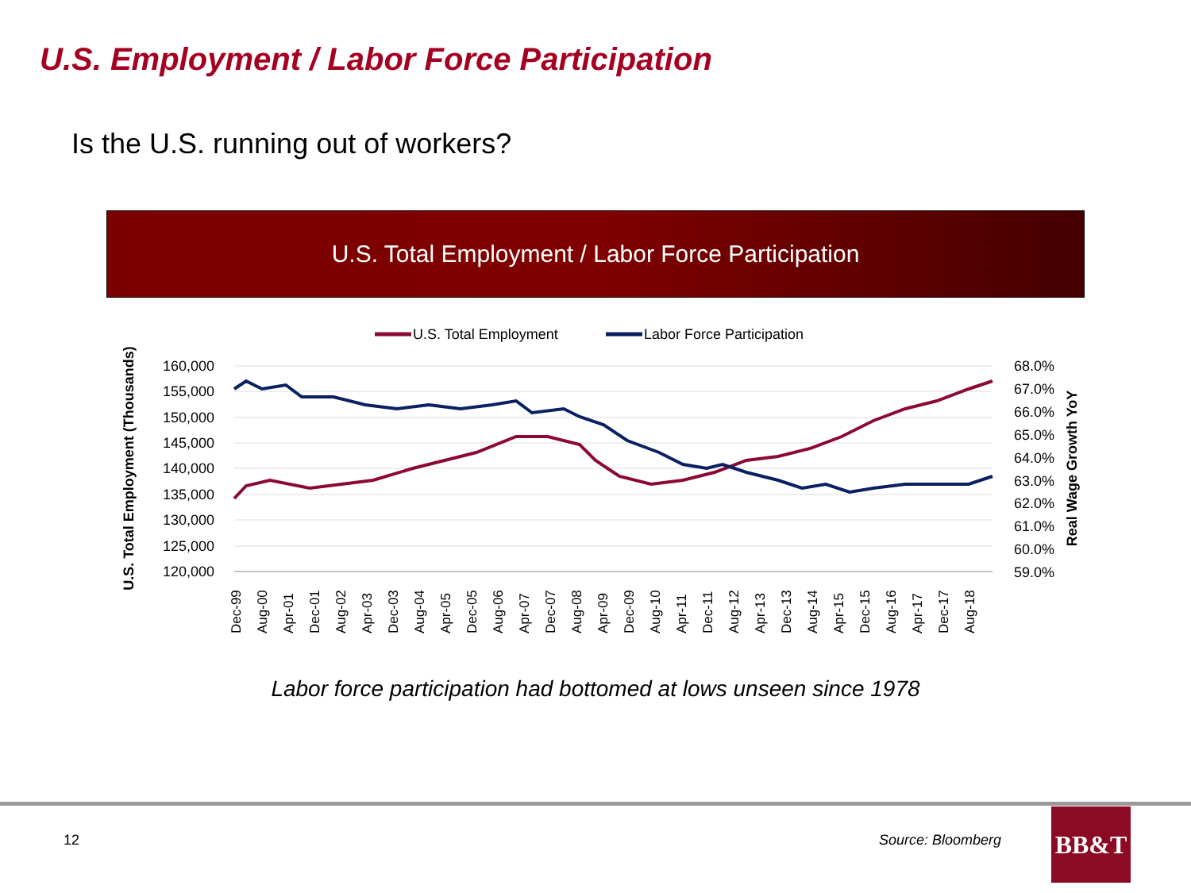U.S. Employment / Labor Force Participation
Is the U.S. running out of workers?
U.S. Total Employment / Labor Force Participation
U.S. Total Employment
Labor Force Participation
160,000
155,000
150,000
145,000
140,000
135,000
130,000
125,000
120,000
68.0%
67.0%
66.0%
65.0%
64.0%
63.0%
62.0%
61.0%
60.0%
59.0%
U.S. Total Employment (Thousands)
Real Wage Growth YoY
Dec-99
Aug-00
Apr-01
Dec-01
Aug-02
Apr-03
Dec-03
Aug-04
Apr-05
Dec-05
Aug-06
Apr-07
Dec-07
Aug-08
Apr-09
Dec-09
Aug-10
Apr-11
Dec-11
Aug-12
Apr-13
Dec-13
Aug-14
Apr-15
Dec-15
Aug-16
Apr-17
Dec-17
Aug-18
Labor force participation had bottomed at lows unseen since 1978
12 Source: Bloomberg
BB&T